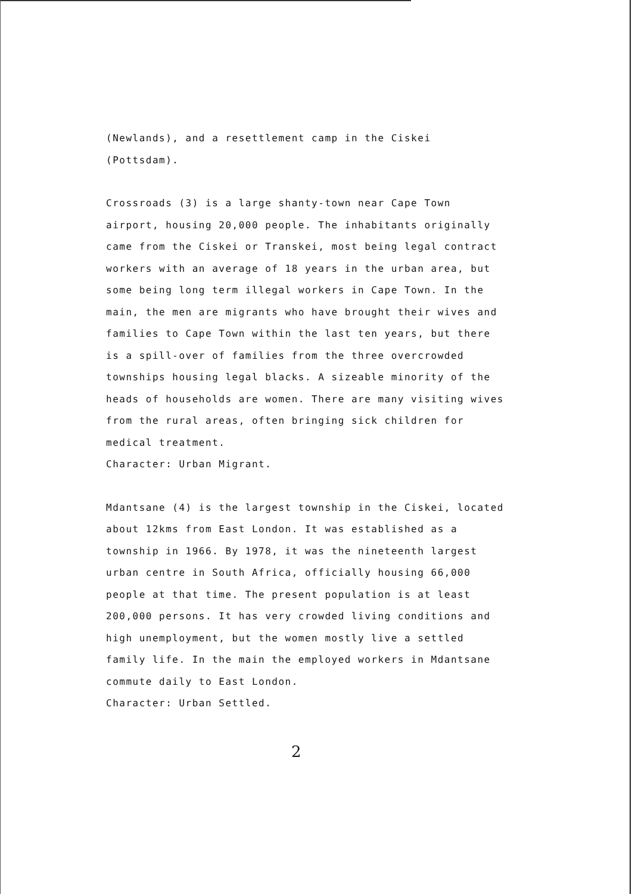(Newlands), and a resettlement camp in the Ciskei
(Pottsdam).
Crossroads (3) is a large shanty-town near Cape Town
airport, housing 20,000 people. The inhabitants originally
came from the Ciskei or Transkei, most being legal contract
workers with an average of 18 years in the urban area, but
some being long term illegal workers in Cape Town. In the
main, the men are migrants who have brought their wives and
families to Cape Town within the last ten years, but there
is a spill-over of families from the three overcrowded
townships housing legal blacks. A sizeable minority of the
heads of households are women. There are many visiting wives
from the rural areas, often bringing sick children for
medical treatment.
Character: Urban Migrant.
Mdantsane (4) is the largest township in the Ciskei, located
about 12kms from East London. It was established as a
township in 1966. By 1978, it was the nineteenth largest
urban centre in South Africa, officially housing 66,000
people at that time. The present population is at least
200,000 persons. It has very crowded living conditions and
high unemployment, but the women mostly live a settled
family life. In the main the employed workers in Mdantsane
commute daily to East London.
Character: Urban Settled.
2